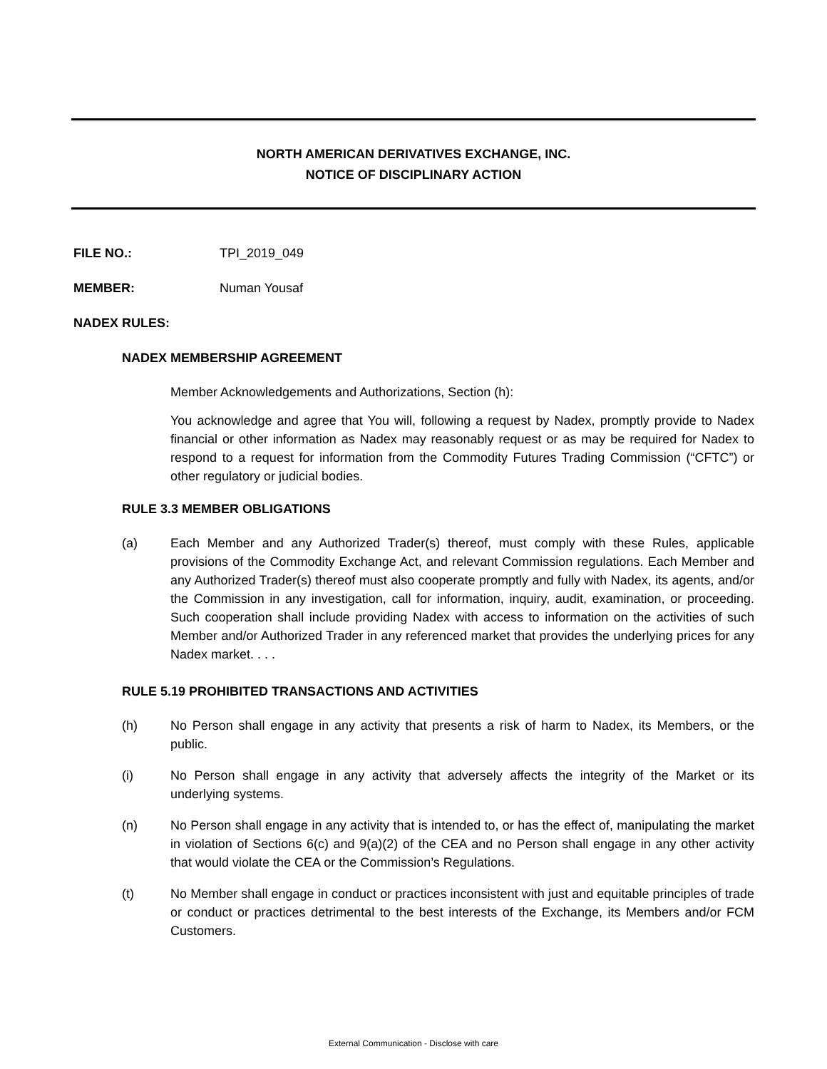NORTH AMERICAN DERIVATIVES EXCHANGE, INC.
NOTICE OF DISCIPLINARY ACTION
FILE NO.: TPI_2019_049
MEMBER: Numan Yousaf
NADEX RULES:
NADEX MEMBERSHIP AGREEMENT
Member Acknowledgements and Authorizations, Section (h):
You acknowledge and agree that You will, following a request by Nadex, promptly provide to Nadex financial or other information as Nadex may reasonably request or as may be required for Nadex to respond to a request for information from the Commodity Futures Trading Commission (“CFTC”) or other regulatory or judicial bodies.
RULE 3.3 MEMBER OBLIGATIONS
(a) Each Member and any Authorized Trader(s) thereof, must comply with these Rules, applicable provisions of the Commodity Exchange Act, and relevant Commission regulations. Each Member and any Authorized Trader(s) thereof must also cooperate promptly and fully with Nadex, its agents, and/or the Commission in any investigation, call for information, inquiry, audit, examination, or proceeding. Such cooperation shall include providing Nadex with access to information on the activities of such Member and/or Authorized Trader in any referenced market that provides the underlying prices for any Nadex market. . . .
RULE 5.19 PROHIBITED TRANSACTIONS AND ACTIVITIES
(h) No Person shall engage in any activity that presents a risk of harm to Nadex, its Members, or the public.
(i) No Person shall engage in any activity that adversely affects the integrity of the Market or its underlying systems.
(n) No Person shall engage in any activity that is intended to, or has the effect of, manipulating the market in violation of Sections 6(c) and 9(a)(2) of the CEA and no Person shall engage in any other activity that would violate the CEA or the Commission’s Regulations.
(t) No Member shall engage in conduct or practices inconsistent with just and equitable principles of trade or conduct or practices detrimental to the best interests of the Exchange, its Members and/or FCM Customers.
External Communication - Disclose with care